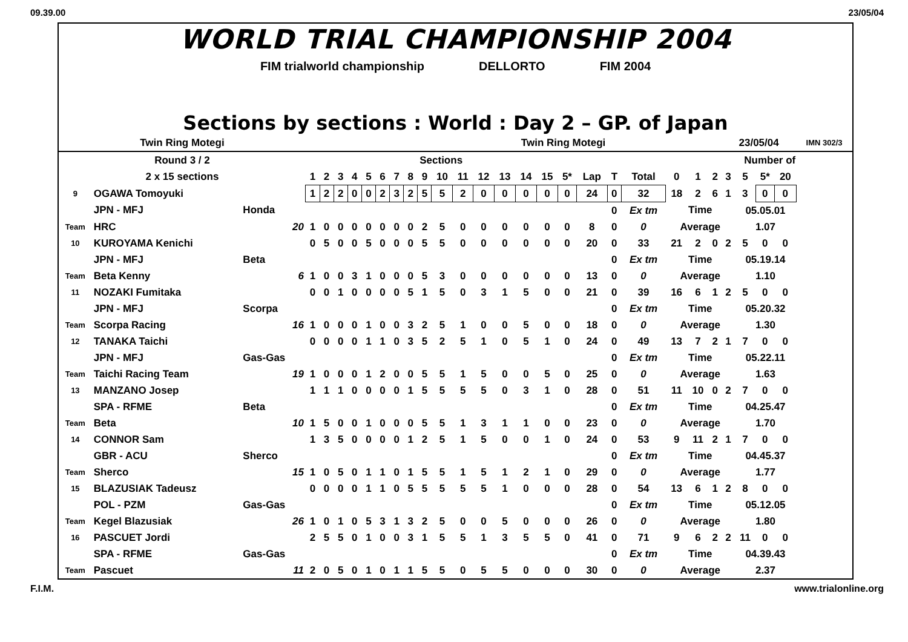09.39.00 23/05/04
WORLD TRIAL CHAMPIONSHIP 2004
FIM trialworld championship DELLORTO FIM 2004
Sections by sections : World : Day 2 – GP. of Japan
| Twin Ring Motegi | | | Twin Ring Motegi | | | | | | | | | | | | | | | | | | | | | | 23/05/04 | | | | IMN 302/3 |
| Round 3 / 2 | | | Sections | | | | | | | | | | | | | | | | | | | | Number of | | | | | | |
| 2 x 15 sections | | | 1 | 2 | 3 | 4 | 5 | 6 | 7 | 8 | 9 | 10 | 11 | 12 | 13 | 14 | 15 | 5* | Lap | T | Total | 0 | 1 | 2 | 3 | 5 | 5* | 20 | |
| 9 | OGAWA Tomoyuki | | 1 | 2 | 2 | 0 | 0 | 2 | 3 | 2 | 5 | 5 | 2 | 0 | 0 | 0 | 0 | 0 | 24 | 0 | 32 | 18 | 2 | 6 | 1 | 3 | 0 | 0 | |
| | JPN - MFJ | Honda | | | | | | | | | | | | | | | | | | 0 | Ex tm | Time | | | | 05.05.01 | | | |
| Team | HRC | 20 | 1 | 0 | 0 | 0 | 0 | 0 | 0 | 0 | 2 | 5 | 0 | 0 | 0 | 0 | 0 | 0 | 8 | 0 | 0 | Average | | | | 1.07 | | | |
| 10 | KUROYAMA Kenichi | | 0 | 5 | 0 | 0 | 5 | 0 | 0 | 0 | 5 | 5 | 0 | 0 | 0 | 0 | 0 | 0 | 20 | 0 | 33 | 21 | 2 | 0 | 2 | 5 | 0 | 0 | |
| | JPN - MFJ | Beta | | | | | | | | | | | | | | | | | | 0 | Ex tm | Time | | | | 05.19.14 | | | |
| Team | Beta Kenny | 6 | 1 | 0 | 0 | 3 | 1 | 0 | 0 | 0 | 5 | 3 | 0 | 0 | 0 | 0 | 0 | 0 | 13 | 0 | 0 | Average | | | | 1.10 | | | |
| 11 | NOZAKI Fumitaka | | 0 | 0 | 1 | 0 | 0 | 0 | 0 | 5 | 1 | 5 | 0 | 3 | 1 | 5 | 0 | 0 | 21 | 0 | 39 | 16 | 6 | 1 | 2 | 5 | 0 | 0 | |
| | JPN - MFJ | Scorpa | | | | | | | | | | | | | | | | | | 0 | Ex tm | Time | | | | 05.20.32 | | | |
| Team | Scorpa Racing | 16 | 1 | 0 | 0 | 0 | 1 | 0 | 0 | 3 | 2 | 5 | 1 | 0 | 0 | 5 | 0 | 0 | 18 | 0 | 0 | Average | | | | 1.30 | | | |
| 12 | TANAKA Taichi | | 0 | 0 | 0 | 0 | 1 | 1 | 0 | 3 | 5 | 2 | 5 | 1 | 0 | 5 | 1 | 0 | 24 | 0 | 49 | 13 | 7 | 2 | 1 | 7 | 0 | 0 | |
| | JPN - MFJ | Gas-Gas | | | | | | | | | | | | | | | | | | 0 | Ex tm | Time | | | | 05.22.11 | | | |
| Team | Taichi Racing Team | 19 | 1 | 0 | 0 | 0 | 1 | 2 | 0 | 0 | 5 | 5 | 1 | 5 | 0 | 0 | 5 | 0 | 25 | 0 | 0 | Average | | | | 1.63 | | | |
| 13 | MANZANO Josep | | 1 | 1 | 1 | 0 | 0 | 0 | 0 | 1 | 5 | 5 | 5 | 5 | 0 | 3 | 1 | 0 | 28 | 0 | 51 | 11 | 10 | 0 | 2 | 7 | 0 | 0 | |
| | SPA - RFME | Beta | | | | | | | | | | | | | | | | | | 0 | Ex tm | Time | | | | 04.25.47 | | | |
| Team | Beta | 10 | 1 | 5 | 0 | 0 | 1 | 0 | 0 | 0 | 5 | 5 | 1 | 3 | 1 | 1 | 0 | 0 | 23 | 0 | 0 | Average | | | | 1.70 | | | |
| 14 | CONNOR Sam | | 1 | 3 | 5 | 0 | 0 | 0 | 0 | 1 | 2 | 5 | 1 | 5 | 0 | 0 | 1 | 0 | 24 | 0 | 53 | 9 | 11 | 2 | 1 | 7 | 0 | 0 | |
| | GBR - ACU | Sherco | | | | | | | | | | | | | | | | | | 0 | Ex tm | Time | | | | 04.45.37 | | | |
| Team | Sherco | 15 | 1 | 0 | 5 | 0 | 1 | 1 | 0 | 1 | 5 | 5 | 1 | 5 | 1 | 2 | 1 | 0 | 29 | 0 | 0 | Average | | | | 1.77 | | | |
| 15 | BLAZUSIAK Tadeusz | | 0 | 0 | 0 | 0 | 1 | 1 | 0 | 5 | 5 | 5 | 5 | 5 | 1 | 0 | 0 | 0 | 28 | 0 | 54 | 13 | 6 | 1 | 2 | 8 | 0 | 0 | |
| | POL - PZM | Gas-Gas | | | | | | | | | | | | | | | | | | 0 | Ex tm | Time | | | | 05.12.05 | | | |
| Team | Kegel Blazusiak | 26 | 1 | 0 | 1 | 0 | 5 | 3 | 1 | 3 | 2 | 5 | 0 | 0 | 5 | 0 | 0 | 0 | 26 | 0 | 0 | Average | | | | 1.80 | | | |
| 16 | PASCUET Jordi | | 2 | 5 | 5 | 0 | 1 | 0 | 0 | 3 | 1 | 5 | 5 | 1 | 3 | 5 | 5 | 0 | 41 | 0 | 71 | 9 | 6 | 2 | 2 | 11 | 0 | 0 | |
| | SPA - RFME | Gas-Gas | | | | | | | | | | | | | | | | | | 0 | Ex tm | Time | | | | 04.39.43 | | | |
| Team | Pascuet | 11 | 2 | 0 | 5 | 0 | 1 | 0 | 1 | 1 | 5 | 5 | 0 | 5 | 5 | 0 | 0 | 0 | 30 | 0 | 0 | Average | | | | 2.37 | | | |
F.I.M. www.trialonline.org